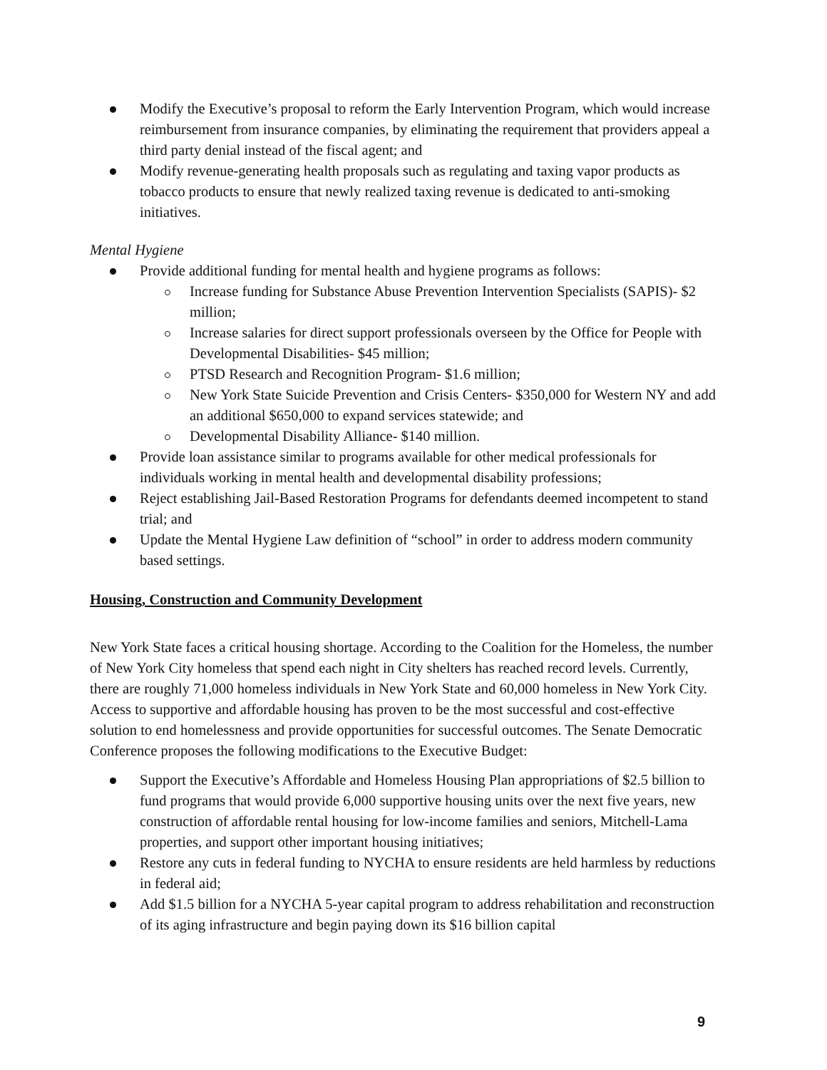Modify the Executive’s proposal to reform the Early Intervention Program, which would increase reimbursement from insurance companies, by eliminating the requirement that providers appeal a third party denial instead of the fiscal agent; and
Modify revenue-generating health proposals such as regulating and taxing vapor products as tobacco products to ensure that newly realized taxing revenue is dedicated to anti-smoking initiatives.
Mental Hygiene
Provide additional funding for mental health and hygiene programs as follows:
Increase funding for Substance Abuse Prevention Intervention Specialists (SAPIS)- $2 million;
Increase salaries for direct support professionals overseen by the Office for People with Developmental Disabilities- $45 million;
PTSD Research and Recognition Program- $1.6 million;
New York State Suicide Prevention and Crisis Centers- $350,000 for Western NY and add an additional $650,000 to expand services statewide; and
Developmental Disability Alliance- $140 million.
Provide loan assistance similar to programs available for other medical professionals for individuals working in mental health and developmental disability professions;
Reject establishing Jail-Based Restoration Programs for defendants deemed incompetent to stand trial; and
Update the Mental Hygiene Law definition of “school” in order to address modern community based settings.
Housing, Construction and Community Development
New York State faces a critical housing shortage. According to the Coalition for the Homeless, the number of New York City homeless that spend each night in City shelters has reached record levels. Currently, there are roughly 71,000 homeless individuals in New York State and 60,000 homeless in New York City. Access to supportive and affordable housing has proven to be the most successful and cost-effective solution to end homelessness and provide opportunities for successful outcomes. The Senate Democratic Conference proposes the following modifications to the Executive Budget:
Support the Executive’s Affordable and Homeless Housing Plan appropriations of $2.5 billion to fund programs that would provide 6,000 supportive housing units over the next five years, new construction of affordable rental housing for low-income families and seniors, Mitchell-Lama properties, and support other important housing initiatives;
Restore any cuts in federal funding to NYCHA to ensure residents are held harmless by reductions in federal aid;
Add $1.5 billion for a NYCHA 5-year capital program to address rehabilitation and reconstruction of its aging infrastructure and begin paying down its $16 billion capital
9